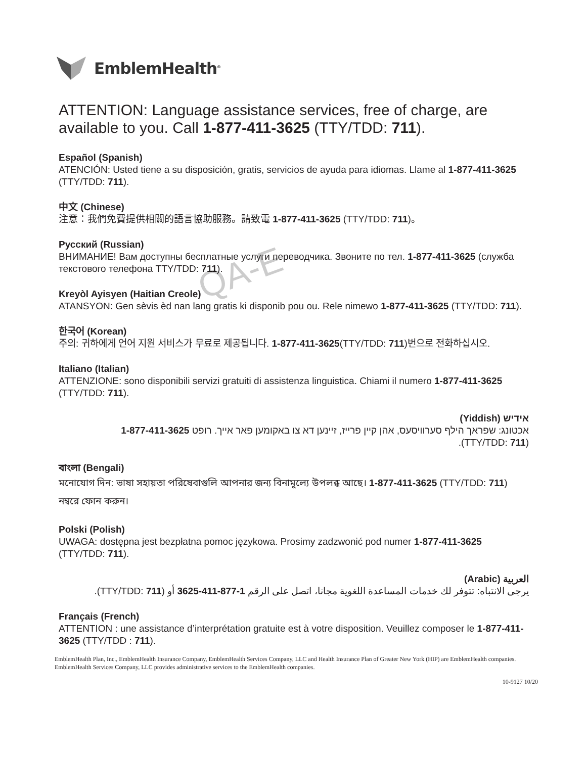QA-E
EmblemHealth<sup>®</sup>
ATTENTION: Language assistance services, free of charge, are available to you. Call 1-877-411-3625 (TTY/TDD: 711).
Español (Spanish)
ATENCIÓN: Usted tiene a su disposición, gratis, servicios de ayuda para idiomas. Llame al 1-877-411-3625 (TTY/TDD: 711).
中文 (Chinese)
注意：我們免費提供相關的語言協助服務。請致電 1-877-411-3625 (TTY/TDD: 711)。
Русский (Russian)
ВНИМАНИЕ! Вам доступны бесплатные услуги переводчика. Звоните по тел. 1-877-411-3625 (служба текстового телефона TTY/TDD: 711).
Kreyòl Ayisyen (Haitian Creole)
ATANSYON: Gen sèvis èd nan lang gratis ki disponib pou ou. Rele nimewo 1-877-411-3625 (TTY/TDD: 711).
한국어 (Korean)
주의: 귀하에게 언어 지원 서비스가 무료로 제공됩니다. 1-877-411-3625(TTY/TDD: 711)번으로 전화하십시오.
Italiano (Italian)
ATTENZIONE: sono disponibili servizi gratuiti di assistenza linguistica. Chiami il numero 1-877-411-3625 (TTY/TDD: 711).
אידיש (Yiddish)
אכטונג: שפראך הילף סערוויסעס, אהן קיין פרייז, זיינען דא צו באקומען פאר אייך. רופט 1-877-411-3625 (TTY/TDD: 711).
বাংলা (Bengali)
মনোযোগ দিন: ভাষা সহায়তা পরিষেবাগুলি আপনার জন্য বিনামূল্যে উপলব্ধ আছে। 1-877-411-3625 (TTY/TDD: 711) নম্বরে ফোন করুন।
Polski (Polish)
UWAGA: dostępna jest bezpłatna pomoc językowa. Prosimy zadzwonić pod numer 1-877-411-3625 (TTY/TDD: 711).
العربية (Arabic)
يرجى الانتباه: تتوفر لك خدمات المساعدة اللغوية مجانا، اتصل على الرقم 1-877-411-3625 أو (TTY/TDD: 711).
Français (French)
ATTENTION : une assistance d’interprétation gratuite est à votre disposition. Veuillez composer le 1-877-411-3625 (TTY/TDD : 711).
EmblemHealth Plan, Inc., EmblemHealth Insurance Company, EmblemHealth Services Company, LLC and Health Insurance Plan of Greater New York (HIP) are EmblemHealth companies. EmblemHealth Services Company, LLC provides administrative services to the EmblemHealth companies.
10-9127 10/20